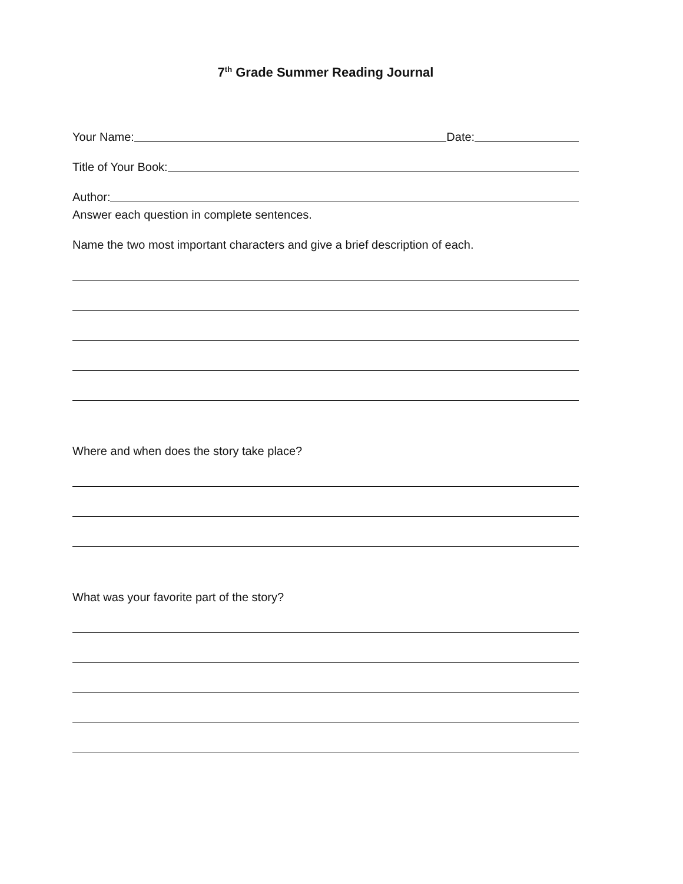7<sup>th</sup> Grade Summer Reading Journal
Your Name: Date:
Title of Your Book:
Author:
Answer each question in complete sentences.
Name the two most important characters and give a brief description of each.
Where and when does the story take place?
What was your favorite part of the story?